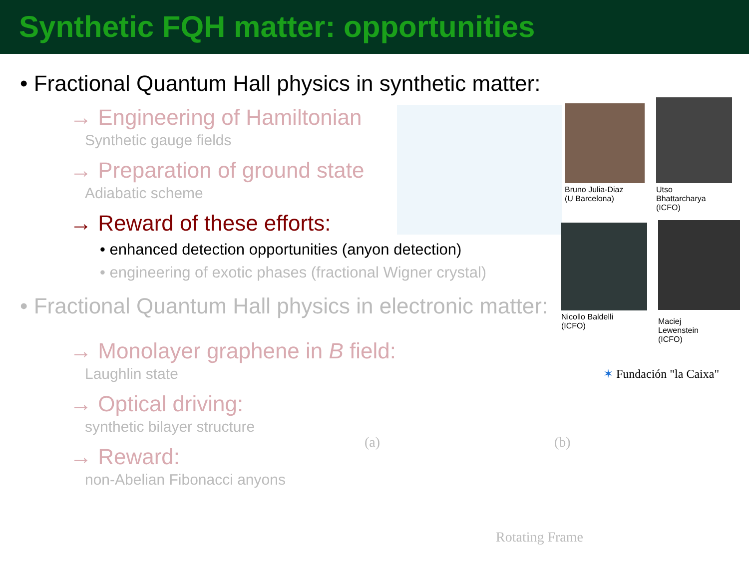Synthetic FQH matter: opportunities
Bruno Julia-Diaz
(U Barcelona)
Utso
Bhattarcharya
(ICFO)
Nicollo Baldelli
(ICFO)
Maciej
Lewenstein
(ICFO)
✶ Fundación "la Caixa"
(a) (b)
Rotating Frame
• Fractional Quantum Hall physics in synthetic matter:
→ Engineering of Hamiltonian
Synthetic gauge fields
→ Preparation of ground state
Adiabatic scheme
→ Reward of these efforts:
• enhanced detection opportunities (anyon detection)
• engineering of exotic phases (fractional Wigner crystal)
• Fractional Quantum Hall physics in electronic matter:
→ Monolayer graphene in B field:
Laughlin state
→ Optical driving:
synthetic bilayer structure
→ Reward:
non-Abelian Fibonacci anyons